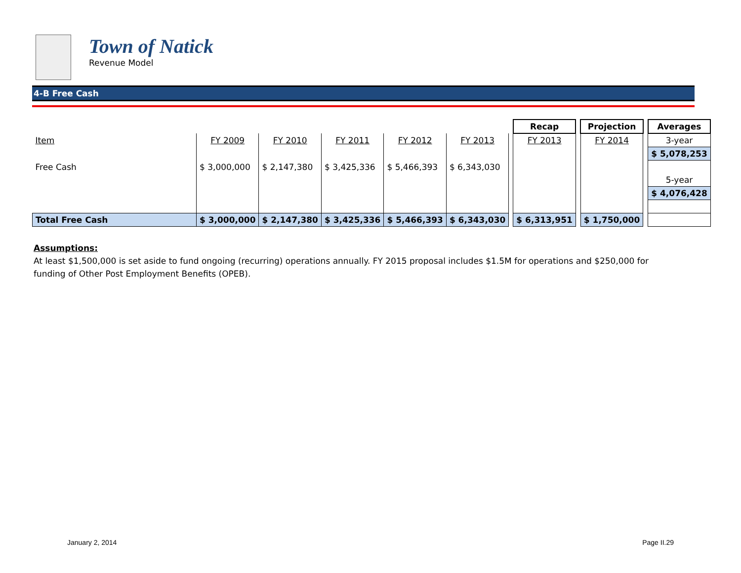Town of Natick
Revenue Model
4-B Free Cash
| | | | | | | | Recap | | Projection | | Averages |
| Item | FY 2009 | FY 2010 | FY 2011 | FY 2012 | FY 2013 | | FY 2013 | | FY 2014 | | 3-year |
| | | | | | | | | | | | $ 5,078,253 |
| Free Cash | $ 3,000,000 | $ 2,147,380 | $ 3,425,336 | $ 5,466,393 | $ 6,343,030 | | | | | | |
| | | | | | | | | | | | 5-year |
| | | | | | | | | | | | $ 4,076,428 |
| Total Free Cash | $ 3,000,000 | $ 2,147,380 | $ 3,425,336 | $ 5,466,393 | $ 6,343,030 | | $ 6,313,951 | | $ 1,750,000 | | |
Assumptions:
At least $1,500,000 is set aside to fund ongoing (recurring) operations annually. FY 2015 proposal includes $1.5M for operations and $250,000 for funding of Other Post Employment Benefits (OPEB).
January 2, 2014 Page II.29